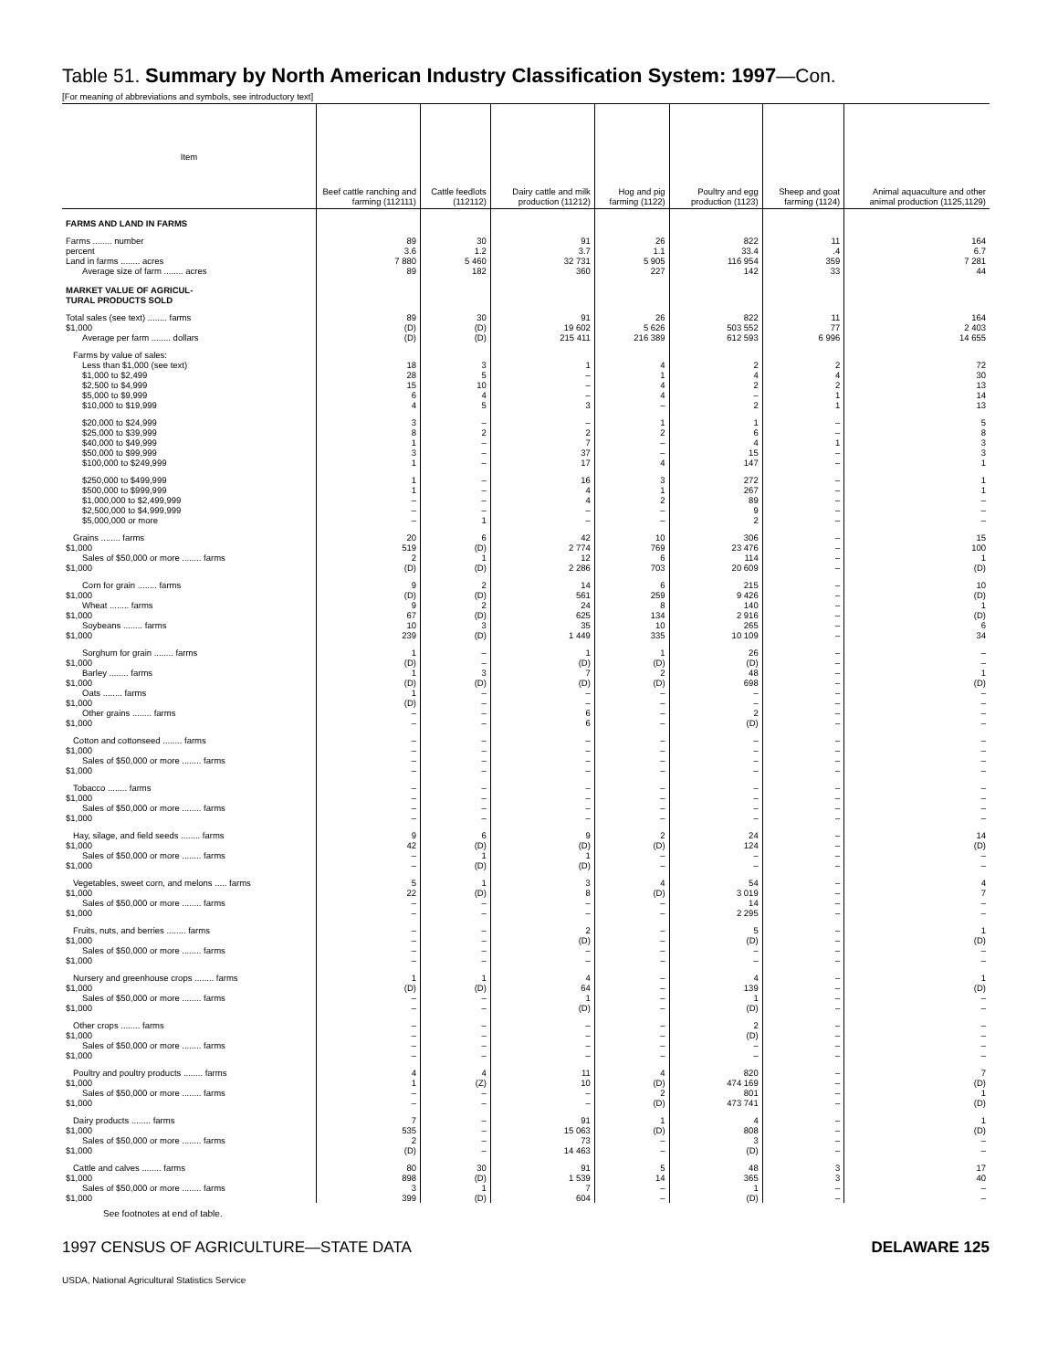Table 51. Summary by North American Industry Classification System: 1997—Con.
[For meaning of abbreviations and symbols, see introductory text]
| Item | Beef cattle ranching and farming (112111) | Cattle feedlots (112112) | Dairy cattle and milk production (11212) | Hog and pig farming (1122) | Poultry and egg production (1123) | Sheep and goat farming (1124) | Animal aquaculture and other animal production (1125,1129) |
| --- | --- | --- | --- | --- | --- | --- | --- |
| FARMS AND LAND IN FARMS | | | | | | | |
| Farms ........ number | 89 | 30 | 91 | 26 | 822 | 11 | 164 |
| percent | 3.6 | 1.2 | 3.7 | 1.1 | 33.4 | .4 | 6.7 |
| Land in farms ........ acres | 7 880 | 5 460 | 32 731 | 5 905 | 116 954 | 359 | 7 281 |
| Average size of farm ........ acres | 89 | 182 | 360 | 227 | 142 | 33 | 44 |
| MARKET VALUE OF AGRICUL- TURAL PRODUCTS SOLD | | | | | | | |
| Total sales (see text) ........ farms | 89 | 30 | 91 | 26 | 822 | 11 | 164 |
| $1,000 | (D) | (D) | 19 602 | 5 626 | 503 552 | 77 | 2 403 |
| Average per farm ........ dollars | (D) | (D) | 215 411 | 216 389 | 612 593 | 6 996 | 14 655 |
| Farms by value of sales: | | | | | | | |
| Less than $1,000 (see text) | 18 | 3 | 1 | 4 | 2 | 2 | 72 |
| $1,000 to $2,499 | 28 | 5 | – | 1 | 4 | 4 | 30 |
| $2,500 to $4,999 | 15 | 10 | – | 4 | 2 | 2 | 13 |
| $5,000 to $9,999 | 6 | 4 | – | 4 | – | 1 | 14 |
| $10,000 to $19,999 | 4 | 5 | 3 | – | 2 | 1 | 13 |
| $20,000 to $24,999 | 3 | – | – | 1 | 1 | – | 5 |
| $25,000 to $39,999 | 8 | 2 | 2 | 2 | 6 | – | 8 |
| $40,000 to $49,999 | 1 | – | 7 | – | 4 | 1 | 3 |
| $50,000 to $99,999 | 3 | – | 37 | – | 15 | – | 3 |
| $100,000 to $249,999 | 1 | – | 17 | 4 | 147 | – | 1 |
| $250,000 to $499,999 | 1 | – | 16 | 3 | 272 | – | 1 |
| $500,000 to $999,999 | 1 | – | 4 | 1 | 267 | – | 1 |
| $1,000,000 to $2,499,999 | – | – | 4 | 2 | 89 | – | – |
| $2,500,000 to $4,999,999 | – | – | – | – | 9 | – | – |
| $5,000,000 or more | – | 1 | – | – | 2 | – | – |
| Grains ........ farms | 20 | 6 | 42 | 10 | 306 | – | 15 |
| $1,000 | 519 | (D) | 2 774 | 769 | 23 476 | – | 100 |
| Sales of $50,000 or more ........ farms | 2 | 1 | 12 | 6 | 114 | – | 1 |
| $1,000 | (D) | (D) | 2 286 | 703 | 20 609 | – | (D) |
| Corn for grain ........ farms | 9 | 2 | 14 | 6 | 215 | – | 10 |
| $1,000 | (D) | (D) | 561 | 259 | 9 426 | – | (D) |
| Wheat ........ farms | 9 | 2 | 24 | 8 | 140 | – | 1 |
| $1,000 | 67 | (D) | 625 | 134 | 2 916 | – | (D) |
| Soybeans ........ farms | 10 | 3 | 35 | 10 | 265 | – | 6 |
| $1,000 | 239 | (D) | 1 449 | 335 | 10 109 | – | 34 |
| Sorghum for grain ........ farms | 1 | – | 1 | 1 | 26 | – | – |
| $1,000 | (D) | – | (D) | (D) | (D) | – | – |
| Barley ........ farms | 1 | 3 | 7 | 2 | 48 | – | 1 |
| $1,000 | (D) | (D) | (D) | (D) | 698 | – | (D) |
| Oats ........ farms | 1 | – | – | – | – | – | – |
| $1,000 | (D) | – | – | – | – | – | – |
| Other grains ........ farms | – | – | 6 | – | 2 | – | – |
| $1,000 | – | – | 6 | – | (D) | – | – |
| Cotton and cottonseed ........ farms | – | – | – | – | – | – | – |
| $1,000 | – | – | – | – | – | – | – |
| Sales of $50,000 or more ........ farms | – | – | – | – | – | – | – |
| $1,000 | – | – | – | – | – | – | – |
| Tobacco ........ farms | – | – | – | – | – | – | – |
| $1,000 | – | – | – | – | – | – | – |
| Sales of $50,000 or more ........ farms | – | – | – | – | – | – | – |
| $1,000 | – | – | – | – | – | – | – |
| Hay, silage, and field seeds ........ farms | 9 | 6 | 9 | 2 | 24 | – | 14 |
| $1,000 | 42 | (D) | (D) | (D) | 124 | – | (D) |
| Sales of $50,000 or more ........ farms | – | 1 | 1 | – | – | – | – |
| $1,000 | – | (D) | (D) | – | – | – | – |
| Vegetables, sweet corn, and melons ..... farms | 5 | 1 | 3 | 4 | 54 | – | 4 |
| $1,000 | 22 | (D) | 8 | (D) | 3 019 | – | 7 |
| Sales of $50,000 or more ........ farms | – | – | – | – | 14 | – | – |
| $1,000 | – | – | – | – | 2 295 | – | – |
| Fruits, nuts, and berries ........ farms | – | – | 2 | – | 5 | – | 1 |
| $1,000 | – | – | (D) | – | (D) | – | (D) |
| Sales of $50,000 or more ........ farms | – | – | – | – | – | – | – |
| $1,000 | – | – | – | – | – | – | – |
| Nursery and greenhouse crops ........ farms | 1 | 1 | 4 | – | 4 | – | 1 |
| $1,000 | (D) | (D) | 64 | – | 139 | – | (D) |
| Sales of $50,000 or more ........ farms | – | – | 1 | – | 1 | – | – |
| $1,000 | – | – | (D) | – | (D) | – | – |
| Other crops ........ farms | – | – | – | – | 2 | – | – |
| $1,000 | – | – | – | – | (D) | – | – |
| Sales of $50,000 or more ........ farms | – | – | – | – | – | – | – |
| $1,000 | – | – | – | – | – | – | – |
| Poultry and poultry products ........ farms | 4 | 4 | 11 | 4 | 820 | – | 7 |
| $1,000 | 1 | (Z) | 10 | (D) | 474 169 | – | (D) |
| Sales of $50,000 or more ........ farms | – | – | – | 2 | 801 | – | 1 |
| $1,000 | – | – | – | (D) | 473 741 | – | (D) |
| Dairy products ........ farms | 7 | – | 91 | 1 | 4 | – | 1 |
| $1,000 | 535 | – | 15 063 | (D) | 808 | – | (D) |
| Sales of $50,000 or more ........ farms | 2 | – | 73 | – | 3 | – | – |
| $1,000 | (D) | – | 14 463 | – | (D) | – | – |
| Cattle and calves ........ farms | 80 | 30 | 91 | 5 | 48 | 3 | 17 |
| $1,000 | 898 | (D) | 1 539 | 14 | 365 | 3 | 40 |
| Sales of $50,000 or more ........ farms | 3 | 1 | 7 | – | 1 | – | – |
| $1,000 | 399 | (D) | 604 | – | (D) | – | – |
See footnotes at end of table.
1997 CENSUS OF AGRICULTURE—STATE DATA DELAWARE 125
USDA, National Agricultural Statistics Service